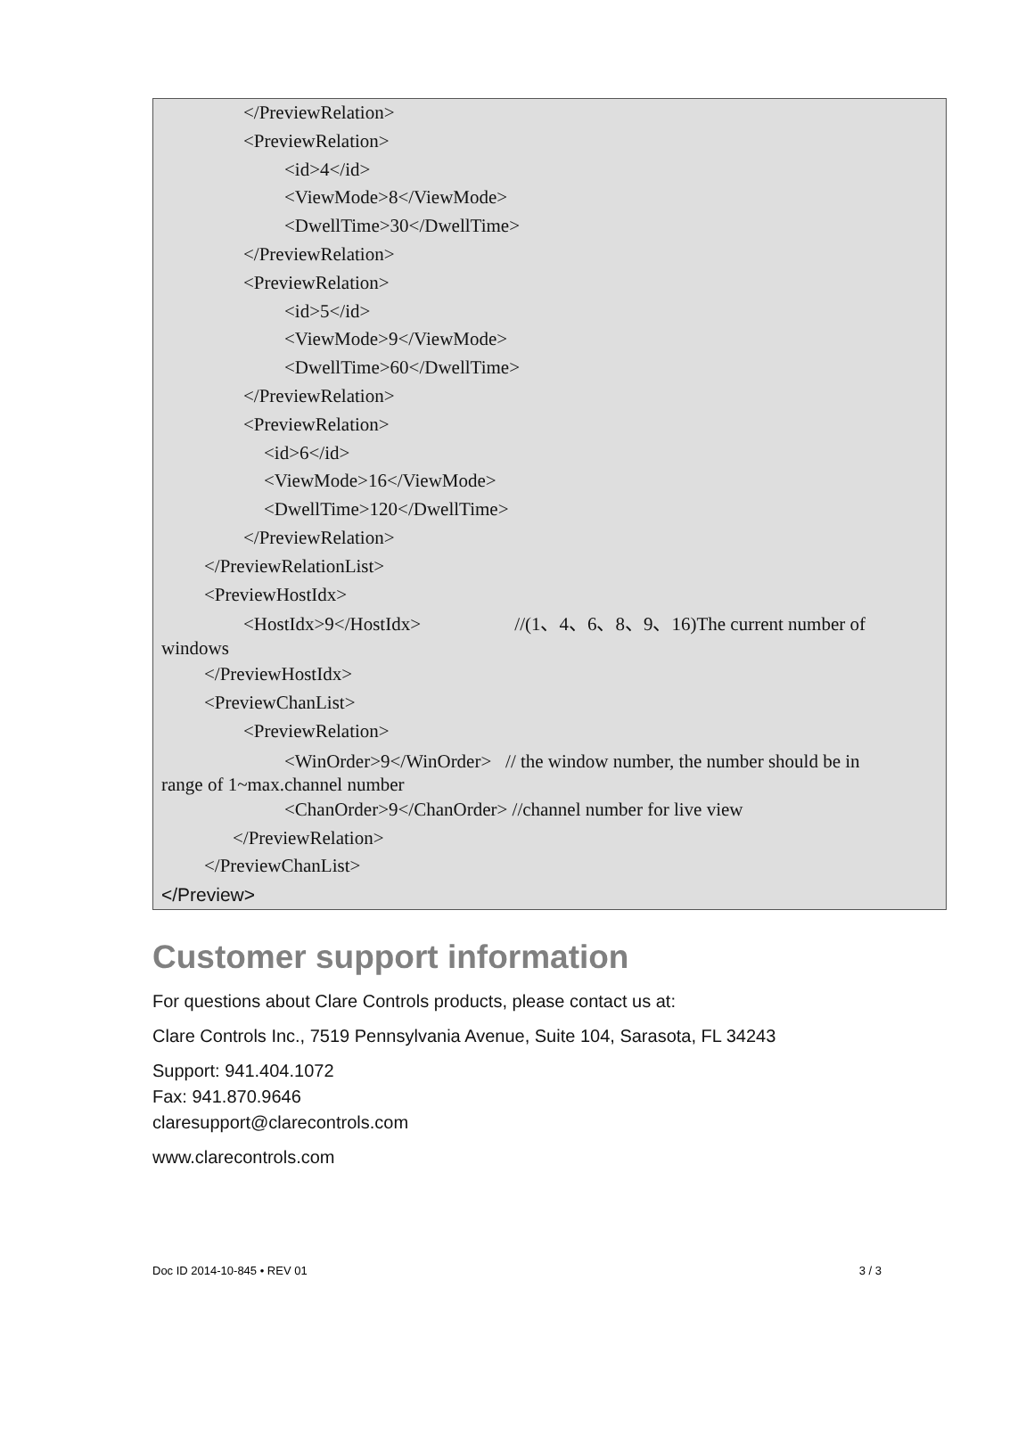</PreviewRelation>
<PreviewRelation>
<id>4</id>
<ViewMode>8</ViewMode>
<DwellTime>30</DwellTime>
</PreviewRelation>
<PreviewRelation>
<id>5</id>
<ViewMode>9</ViewMode>
<DwellTime>60</DwellTime>
</PreviewRelation>
<PreviewRelation>
<id>6</id>
<ViewMode>16</ViewMode>
<DwellTime>120</DwellTime>
</PreviewRelation>
</PreviewRelationList>
<PreviewHostIdx>
<HostIdx>9</HostIdx> //(1、4、6、8、9、16)The current number of
windows
</PreviewHostIdx>
<PreviewChanList>
<PreviewRelation>
<WinOrder>9</WinOrder> // the window number, the number should be in
range of 1~max.channel number
<ChanOrder>9</ChanOrder> //channel number for live view
</PreviewRelation>
</PreviewChanList>
</Preview>
Customer support information
For questions about Clare Controls products, please contact us at:
Clare Controls Inc., 7519 Pennsylvania Avenue, Suite 104, Sarasota, FL 34243
Support: 941.404.1072
Fax: 941.870.9646
claresupport@clarecontrols.com
www.clarecontrols.com
Doc ID 2014-10-845 • REV 01 3 / 3